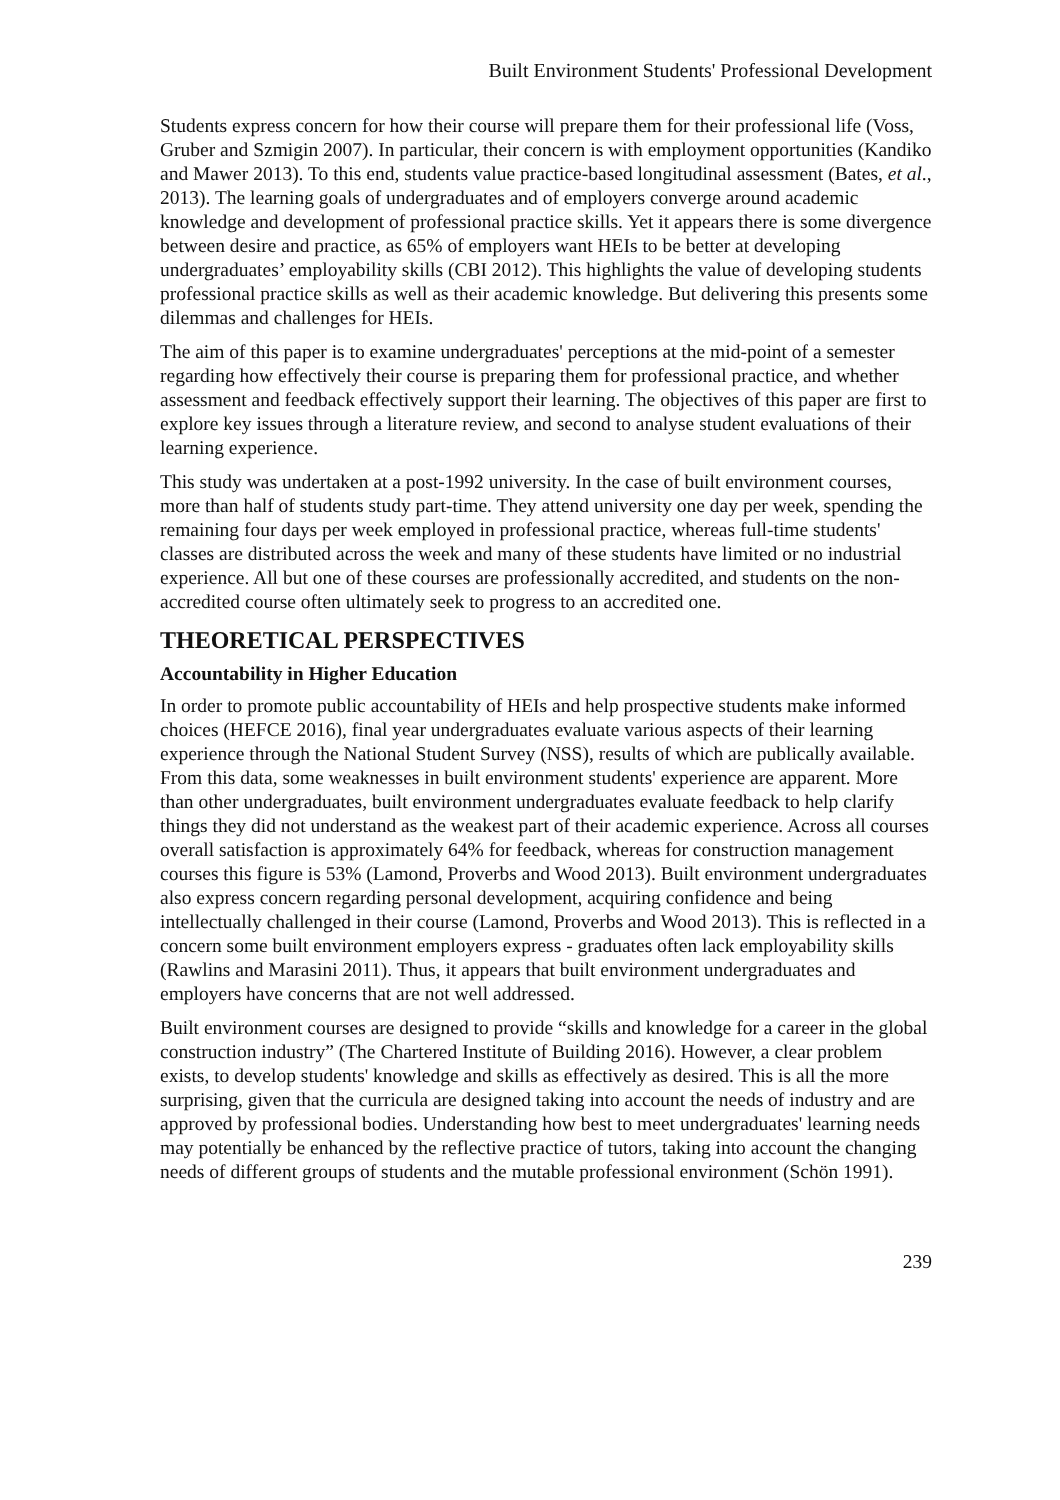Built Environment Students' Professional Development
Students express concern for how their course will prepare them for their professional life (Voss, Gruber and Szmigin 2007). In particular, their concern is with employment opportunities (Kandiko and Mawer 2013). To this end, students value practice-based longitudinal assessment (Bates, et al., 2013). The learning goals of undergraduates and of employers converge around academic knowledge and development of professional practice skills. Yet it appears there is some divergence between desire and practice, as 65% of employers want HEIs to be better at developing undergraduates’ employability skills (CBI 2012). This highlights the value of developing students professional practice skills as well as their academic knowledge. But delivering this presents some dilemmas and challenges for HEIs.
The aim of this paper is to examine undergraduates' perceptions at the mid-point of a semester regarding how effectively their course is preparing them for professional practice, and whether assessment and feedback effectively support their learning. The objectives of this paper are first to explore key issues through a literature review, and second to analyse student evaluations of their learning experience.
This study was undertaken at a post-1992 university. In the case of built environment courses, more than half of students study part-time. They attend university one day per week, spending the remaining four days per week employed in professional practice, whereas full-time students' classes are distributed across the week and many of these students have limited or no industrial experience. All but one of these courses are professionally accredited, and students on the non-accredited course often ultimately seek to progress to an accredited one.
THEORETICAL PERSPECTIVES
Accountability in Higher Education
In order to promote public accountability of HEIs and help prospective students make informed choices (HEFCE 2016), final year undergraduates evaluate various aspects of their learning experience through the National Student Survey (NSS), results of which are publically available. From this data, some weaknesses in built environment students' experience are apparent. More than other undergraduates, built environment undergraduates evaluate feedback to help clarify things they did not understand as the weakest part of their academic experience. Across all courses overall satisfaction is approximately 64% for feedback, whereas for construction management courses this figure is 53% (Lamond, Proverbs and Wood 2013). Built environment undergraduates also express concern regarding personal development, acquiring confidence and being intellectually challenged in their course (Lamond, Proverbs and Wood 2013). This is reflected in a concern some built environment employers express - graduates often lack employability skills (Rawlins and Marasini 2011). Thus, it appears that built environment undergraduates and employers have concerns that are not well addressed.
Built environment courses are designed to provide “skills and knowledge for a career in the global construction industry” (The Chartered Institute of Building 2016). However, a clear problem exists, to develop students' knowledge and skills as effectively as desired. This is all the more surprising, given that the curricula are designed taking into account the needs of industry and are approved by professional bodies. Understanding how best to meet undergraduates' learning needs may potentially be enhanced by the reflective practice of tutors, taking into account the changing needs of different groups of students and the mutable professional environment (Schön 1991).
239